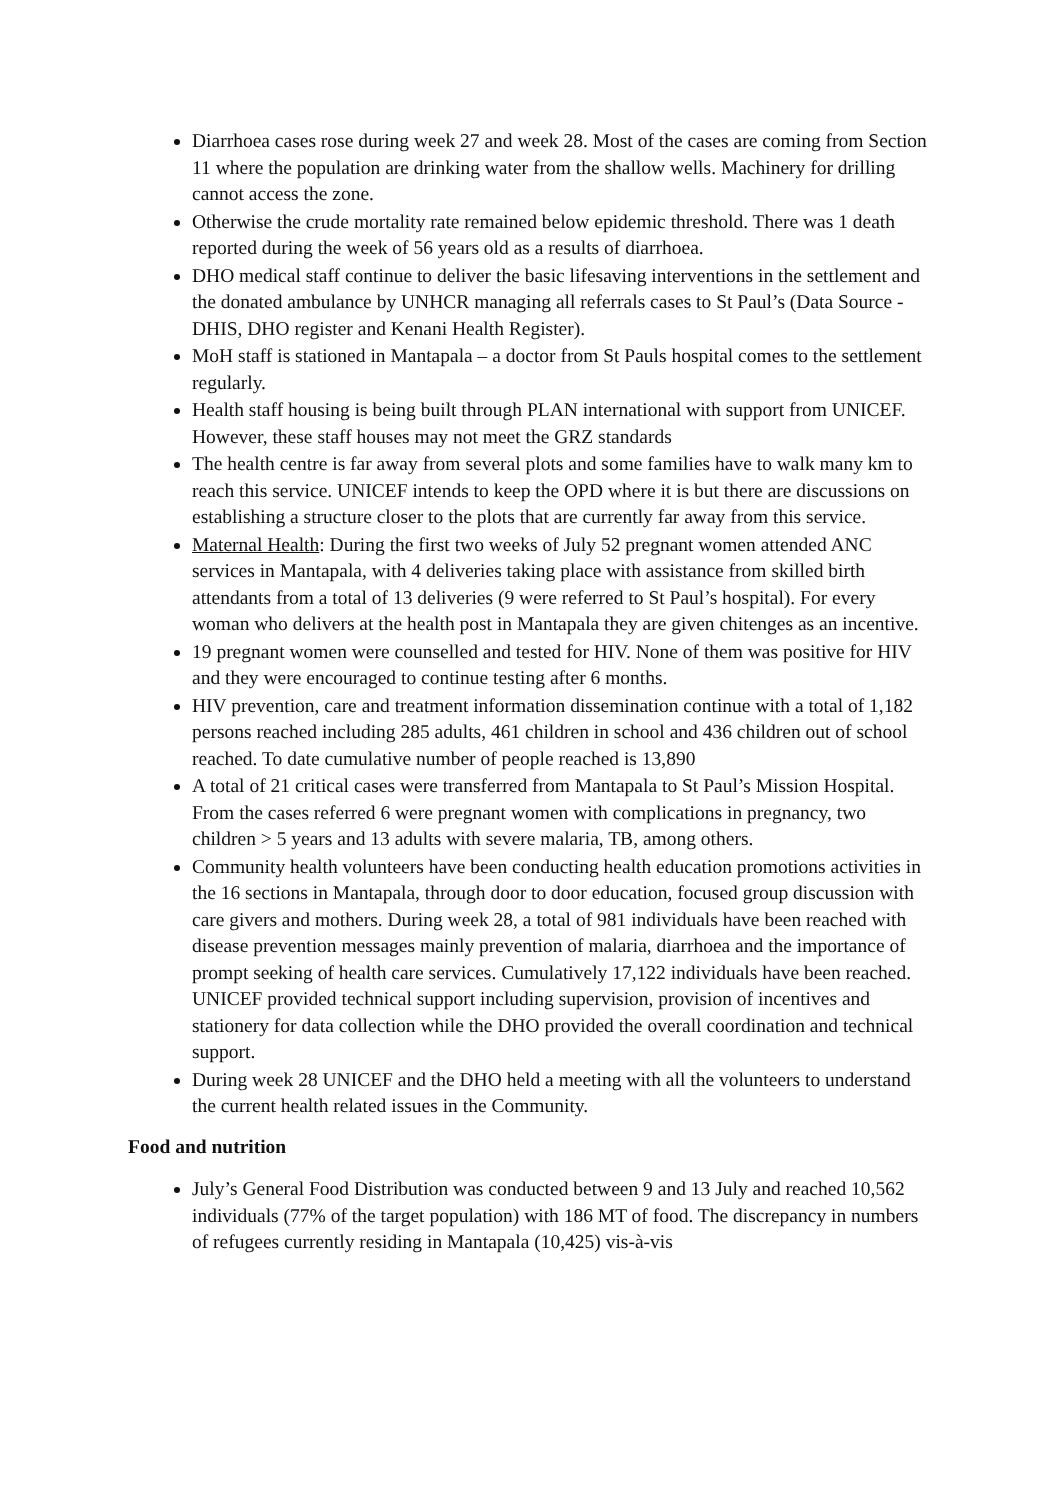Diarrhoea cases rose during week 27 and week 28. Most of the cases are coming from Section 11 where the population are drinking water from the shallow wells. Machinery for drilling cannot access the zone.
Otherwise the crude mortality rate remained below epidemic threshold. There was 1 death reported during the week of 56 years old as a results of diarrhoea.
DHO medical staff continue to deliver the basic lifesaving interventions in the settlement and the donated ambulance by UNHCR managing all referrals cases to St Paul’s (Data Source -DHIS, DHO register and Kenani Health Register).
MoH staff is stationed in Mantapala – a doctor from St Pauls hospital comes to the settlement regularly.
Health staff housing is being built through PLAN international with support from UNICEF. However, these staff houses may not meet the GRZ standards
The health centre is far away from several plots and some families have to walk many km to reach this service. UNICEF intends to keep the OPD where it is but there are discussions on establishing a structure closer to the plots that are currently far away from this service.
Maternal Health: During the first two weeks of July 52 pregnant women attended ANC services in Mantapala, with 4 deliveries taking place with assistance from skilled birth attendants from a total of 13 deliveries (9 were referred to St Paul’s hospital). For every woman who delivers at the health post in Mantapala they are given chitenges as an incentive.
19 pregnant women were counselled and tested for HIV. None of them was positive for HIV and they were encouraged to continue testing after 6 months.
HIV prevention, care and treatment information dissemination continue with a total of 1,182 persons reached including 285 adults, 461 children in school and 436 children out of school reached. To date cumulative number of people reached is 13,890
A total of 21 critical cases were transferred from Mantapala to St Paul’s Mission Hospital. From the cases referred 6 were pregnant women with complications in pregnancy, two children > 5 years and 13 adults with severe malaria, TB, among others.
Community health volunteers have been conducting health education promotions activities in the 16 sections in Mantapala, through door to door education, focused group discussion with care givers and mothers. During week 28, a total of 981 individuals have been reached with disease prevention messages mainly prevention of malaria, diarrhoea and the importance of prompt seeking of health care services. Cumulatively 17,122 individuals have been reached. UNICEF provided technical support including supervision, provision of incentives and stationery for data collection while the DHO provided the overall coordination and technical support.
During week 28 UNICEF and the DHO held a meeting with all the volunteers to understand the current health related issues in the Community.
Food and nutrition
July’s General Food Distribution was conducted between 9 and 13 July and reached 10,562 individuals (77% of the target population) with 186 MT of food. The discrepancy in numbers of refugees currently residing in Mantapala (10,425) vis-à-vis